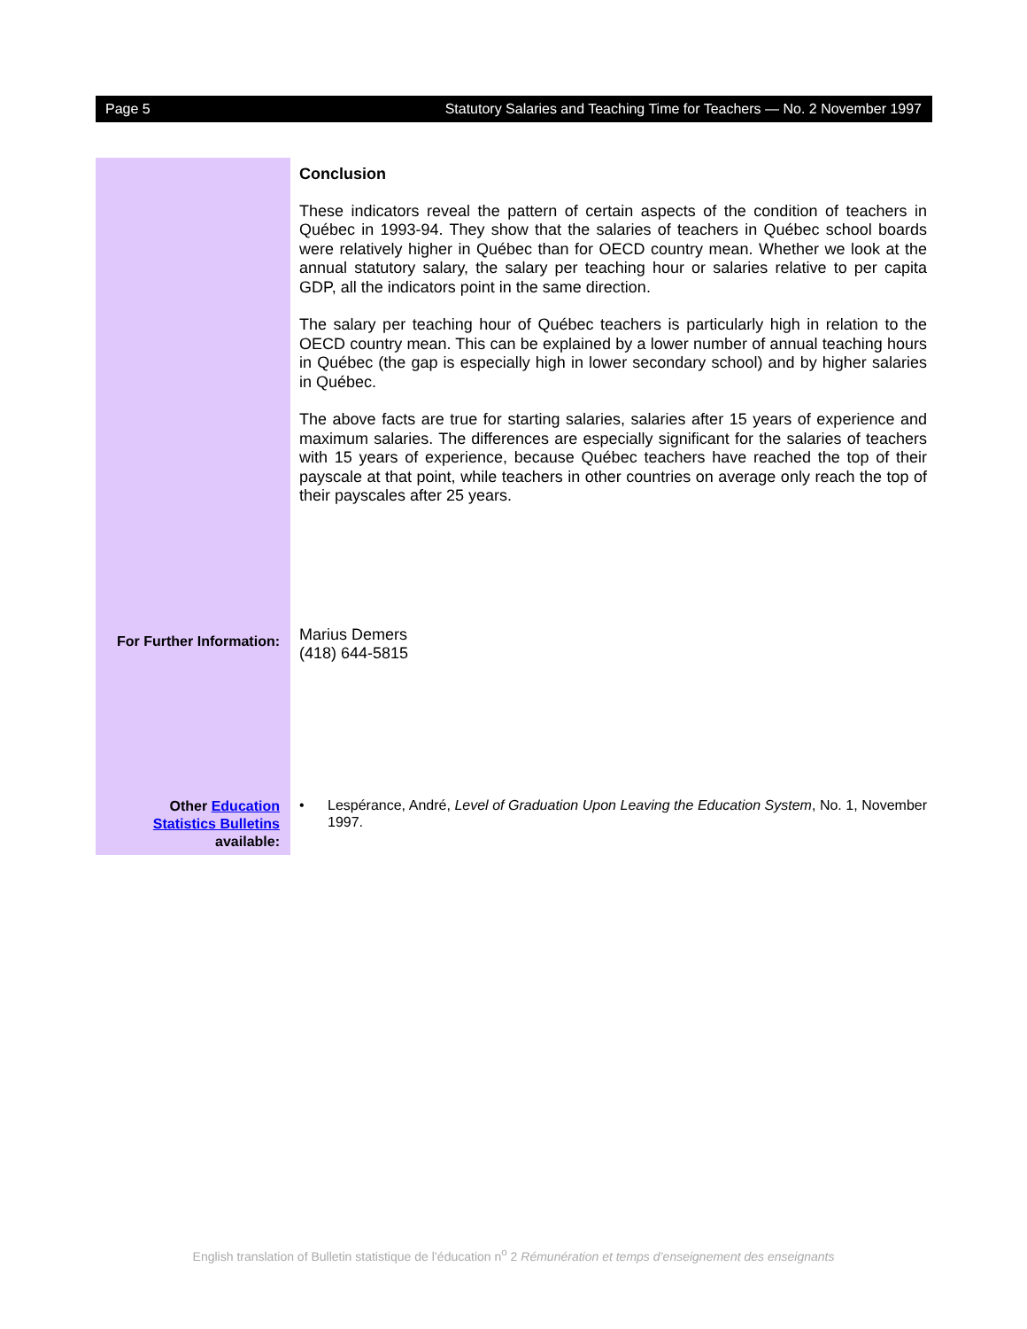Page 5 Statutory Salaries and Teaching Time for Teachers — No. 2 November 1997
For Further Information:
Other Education
Statistics Bulletins
available:
Conclusion
These indicators reveal the pattern of certain aspects of the condition of teachers in Québec in 1993-94. They show that the salaries of teachers in Québec school boards were relatively higher in Québec than for OECD country mean. Whether we look at the annual statutory salary, the salary per teaching hour or salaries relative to per capita GDP, all the indicators point in the same direction.
The salary per teaching hour of Québec teachers is particularly high in relation to the OECD country mean. This can be explained by a lower number of annual teaching hours in Québec (the gap is especially high in lower secondary school) and by higher salaries in Québec.
The above facts are true for starting salaries, salaries after 15 years of experience and maximum salaries. The differences are especially significant for the salaries of teachers with 15 years of experience, because Québec teachers have reached the top of their payscale at that point, while teachers in other countries on average only reach the top of their payscales after 25 years.
Marius Demers
(418) 644-5815
• Lespérance, André, Level of Graduation Upon Leaving the Education System, No. 1, November 1997.
English translation of Bulletin statistique de l’éducation n<sup>o</sup> 2 Rémunération et temps d’enseignement des enseignants